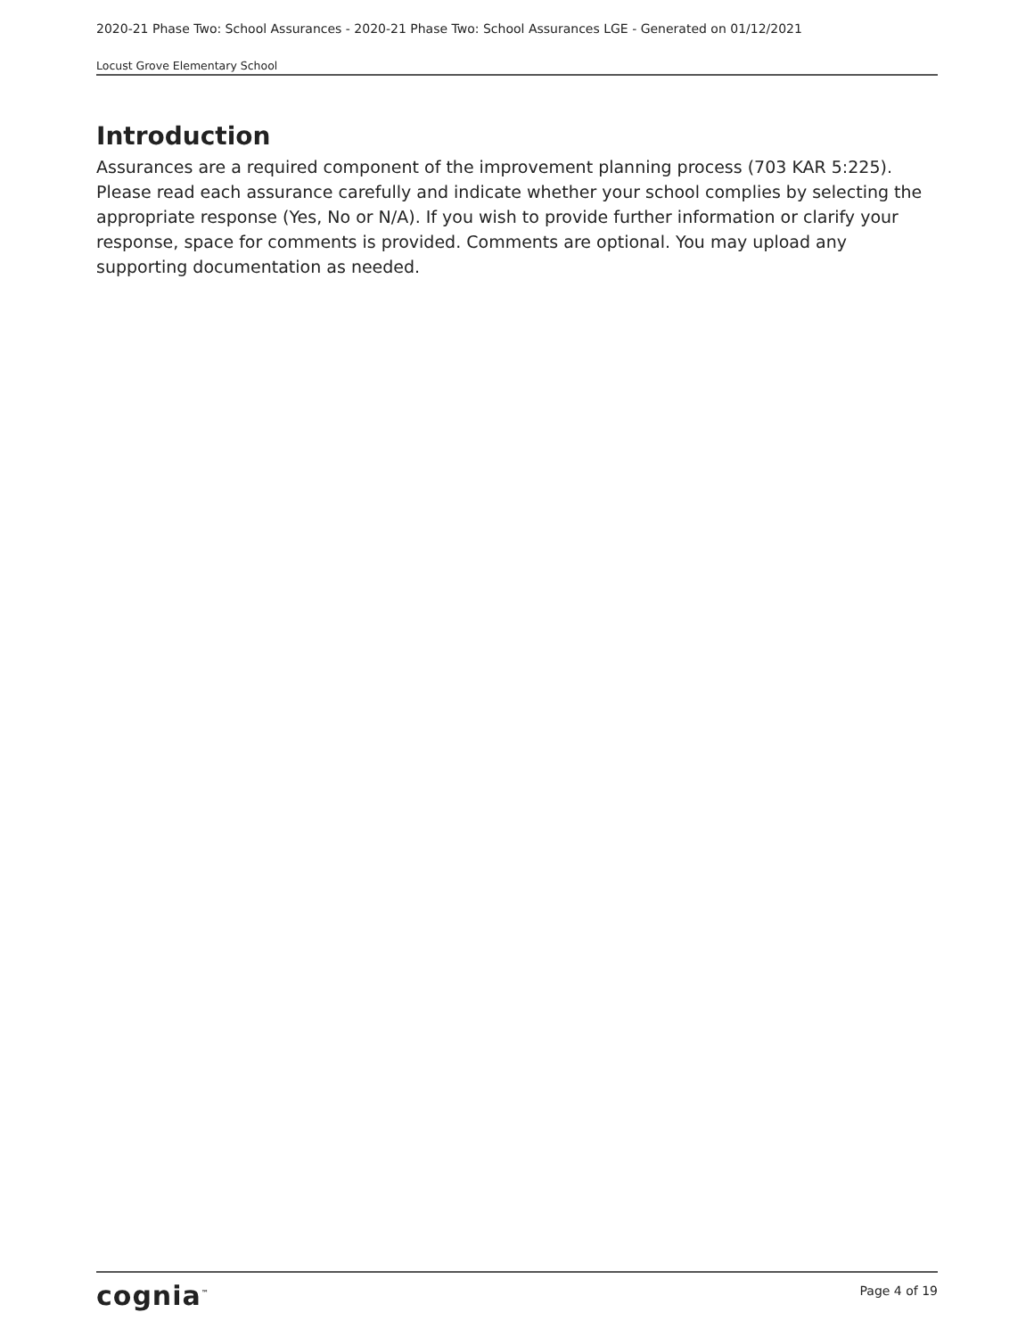2020-21 Phase Two: School Assurances - 2020-21 Phase Two: School Assurances LGE - Generated on 01/12/2021
Locust Grove Elementary School
Introduction
Assurances are a required component of the improvement planning process (703 KAR 5:225). Please read each assurance carefully and indicate whether your school complies by selecting the appropriate response (Yes, No or N/A). If you wish to provide further information or clarify your response, space for comments is provided. Comments are optional. You may upload any supporting documentation as needed.
cognia<sup>™</sup>
Page 4 of 19